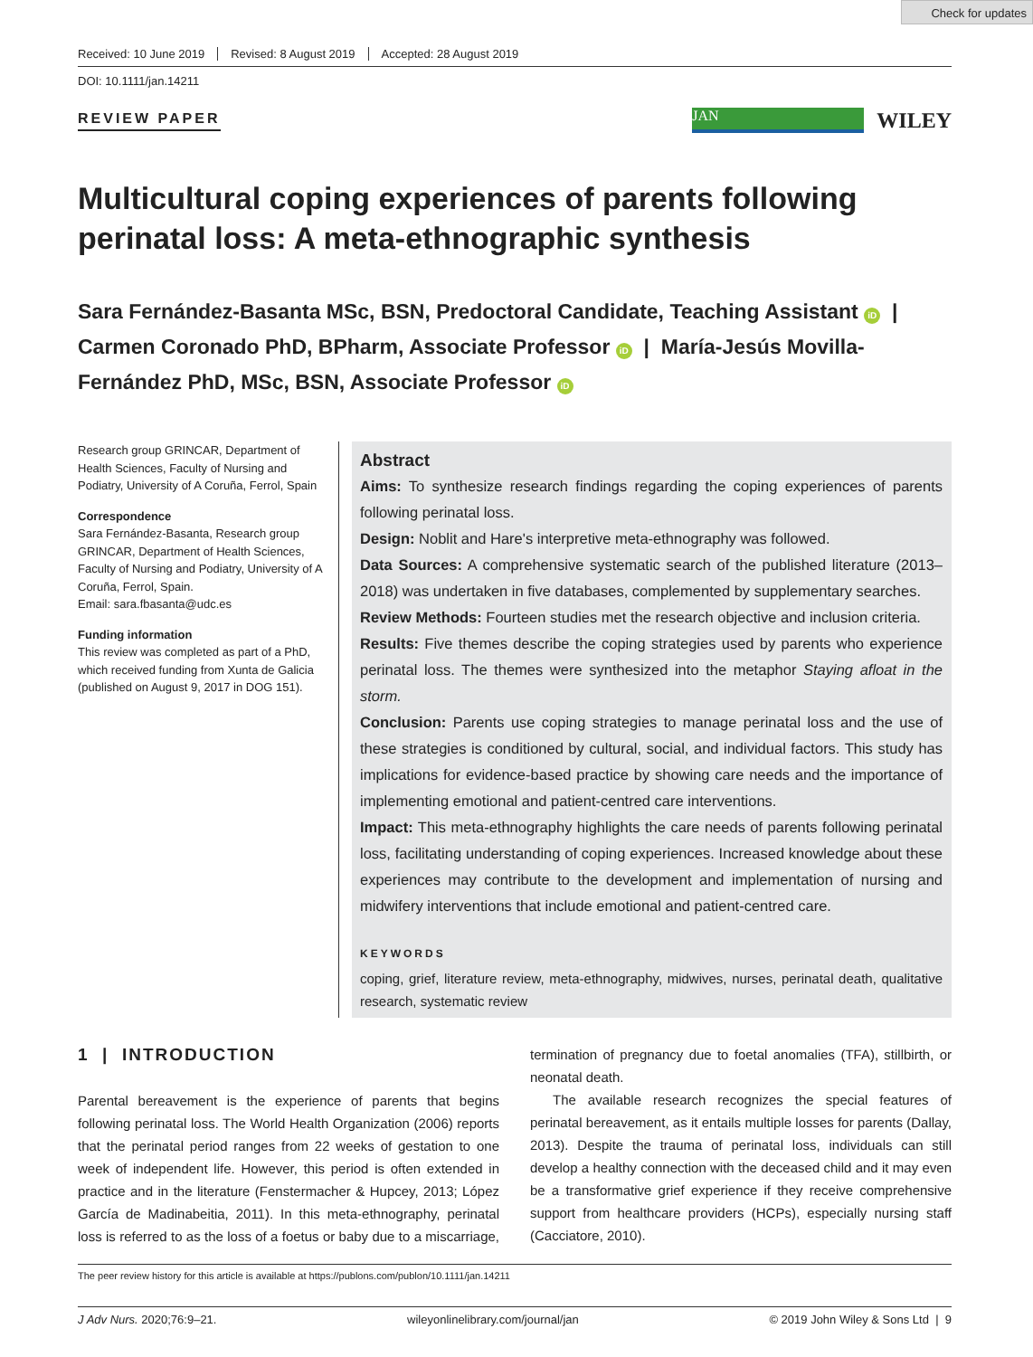Check for updates
Received: 10 June 2019 Revised: 8 August 2019 Accepted: 28 August 2019
DOI: 10.1111/jan.14211
REVIEW PAPER JAN WILEY
Multicultural coping experiences of parents following perinatal loss: A meta-ethnographic synthesis
Sara Fernández-Basanta MSc, BSN, Predoctoral Candidate, Teaching Assistant iD | Carmen Coronado PhD, BPharm, Associate Professor iD | María-Jesús Movilla-Fernández PhD, MSc, BSN, Associate Professor iD
Research group GRINCAR, Department of Health Sciences, Faculty of Nursing and Podiatry, University of A Coruña, Ferrol, Spain
Correspondence
Sara Fernández-Basanta, Research group GRINCAR, Department of Health Sciences, Faculty of Nursing and Podiatry, University of A Coruña, Ferrol, Spain.
Email: sara.fbasanta@udc.es
Funding information
This review was completed as part of a PhD, which received funding from Xunta de Galicia (published on August 9, 2017 in DOG 151).
Abstract
Aims: To synthesize research findings regarding the coping experiences of parents following perinatal loss.
Design: Noblit and Hare's interpretive meta-ethnography was followed.
Data Sources: A comprehensive systematic search of the published literature (2013–2018) was undertaken in five databases, complemented by supplementary searches.
Review Methods: Fourteen studies met the research objective and inclusion criteria.
Results: Five themes describe the coping strategies used by parents who experience perinatal loss. The themes were synthesized into the metaphor Staying afloat in the storm.
Conclusion: Parents use coping strategies to manage perinatal loss and the use of these strategies is conditioned by cultural, social, and individual factors. This study has implications for evidence-based practice by showing care needs and the importance of implementing emotional and patient-centred care interventions.
Impact: This meta-ethnography highlights the care needs of parents following perinatal loss, facilitating understanding of coping experiences. Increased knowledge about these experiences may contribute to the development and implementation of nursing and midwifery interventions that include emotional and patient-centred care.
KEYWORDS
coping, grief, literature review, meta-ethnography, midwives, nurses, perinatal death, qualitative research, systematic review
1 | INTRODUCTION
Parental bereavement is the experience of parents that begins following perinatal loss. The World Health Organization (2006) reports that the perinatal period ranges from 22 weeks of gestation to one week of independent life. However, this period is often extended in practice and in the literature (Fenstermacher & Hupcey, 2013; López García de Madinabeitia, 2011). In this meta-ethnography, perinatal loss is referred to as the loss of a foetus or baby due to a miscarriage, termination of pregnancy due to foetal anomalies (TFA), stillbirth, or neonatal death.
The available research recognizes the special features of perinatal bereavement, as it entails multiple losses for parents (Dallay, 2013). Despite the trauma of perinatal loss, individuals can still develop a healthy connection with the deceased child and it may even be a transformative grief experience if they receive comprehensive support from healthcare providers (HCPs), especially nursing staff (Cacciatore, 2010).
The peer review history for this article is available at https://publons.com/publon/10.1111/jan.14211
J Adv Nurs. 2020;76:9–21. wileyonlinelibrary.com/journal/jan © 2019 John Wiley & Sons Ltd | 9